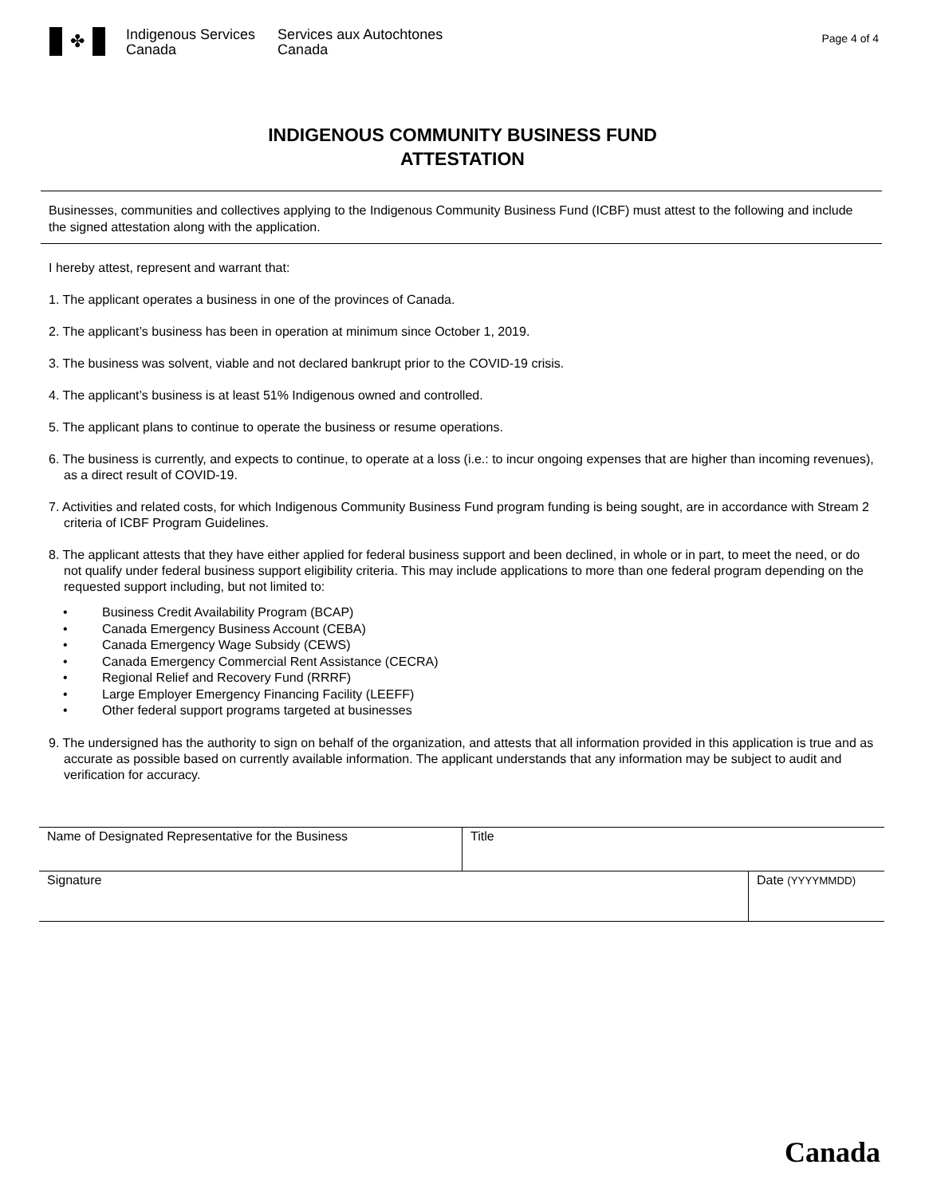✤
Indigenous Services
Canada
Services aux Autochtones
Canada
Page 4 of 4
INDIGENOUS COMMUNITY BUSINESS FUND
ATTESTATION
Businesses, communities and collectives applying to the Indigenous Community Business Fund (ICBF) must attest to the following and include the signed attestation along with the application.
I hereby attest, represent and warrant that:
1. The applicant operates a business in one of the provinces of Canada.
2. The applicant’s business has been in operation at minimum since October 1, 2019.
3. The business was solvent, viable and not declared bankrupt prior to the COVID-19 crisis.
4. The applicant’s business is at least 51% Indigenous owned and controlled.
5. The applicant plans to continue to operate the business or resume operations.
6. The business is currently, and expects to continue, to operate at a loss (i.e.: to incur ongoing expenses that are higher than incoming revenues), as a direct result of COVID-19.
7. Activities and related costs, for which Indigenous Community Business Fund program funding is being sought, are in accordance with Stream 2 criteria of ICBF Program Guidelines.
8. The applicant attests that they have either applied for federal business support and been declined, in whole or in part, to meet the need, or do not qualify under federal business support eligibility criteria. This may include applications to more than one federal program depending on the requested support including, but not limited to:
• Business Credit Availability Program (BCAP)
• Canada Emergency Business Account (CEBA)
• Canada Emergency Wage Subsidy (CEWS)
• Canada Emergency Commercial Rent Assistance (CECRA)
• Regional Relief and Recovery Fund (RRRF)
• Large Employer Emergency Financing Facility (LEEFF)
• Other federal support programs targeted at businesses
9. The undersigned has the authority to sign on behalf of the organization, and attests that all information provided in this application is true and as accurate as possible based on currently available information. The applicant understands that any information may be subject to audit and verification for accuracy.
| Name of Designated Representative for the Business | Title | |
| Signature | | Date (YYYYMMDD) |
Canada